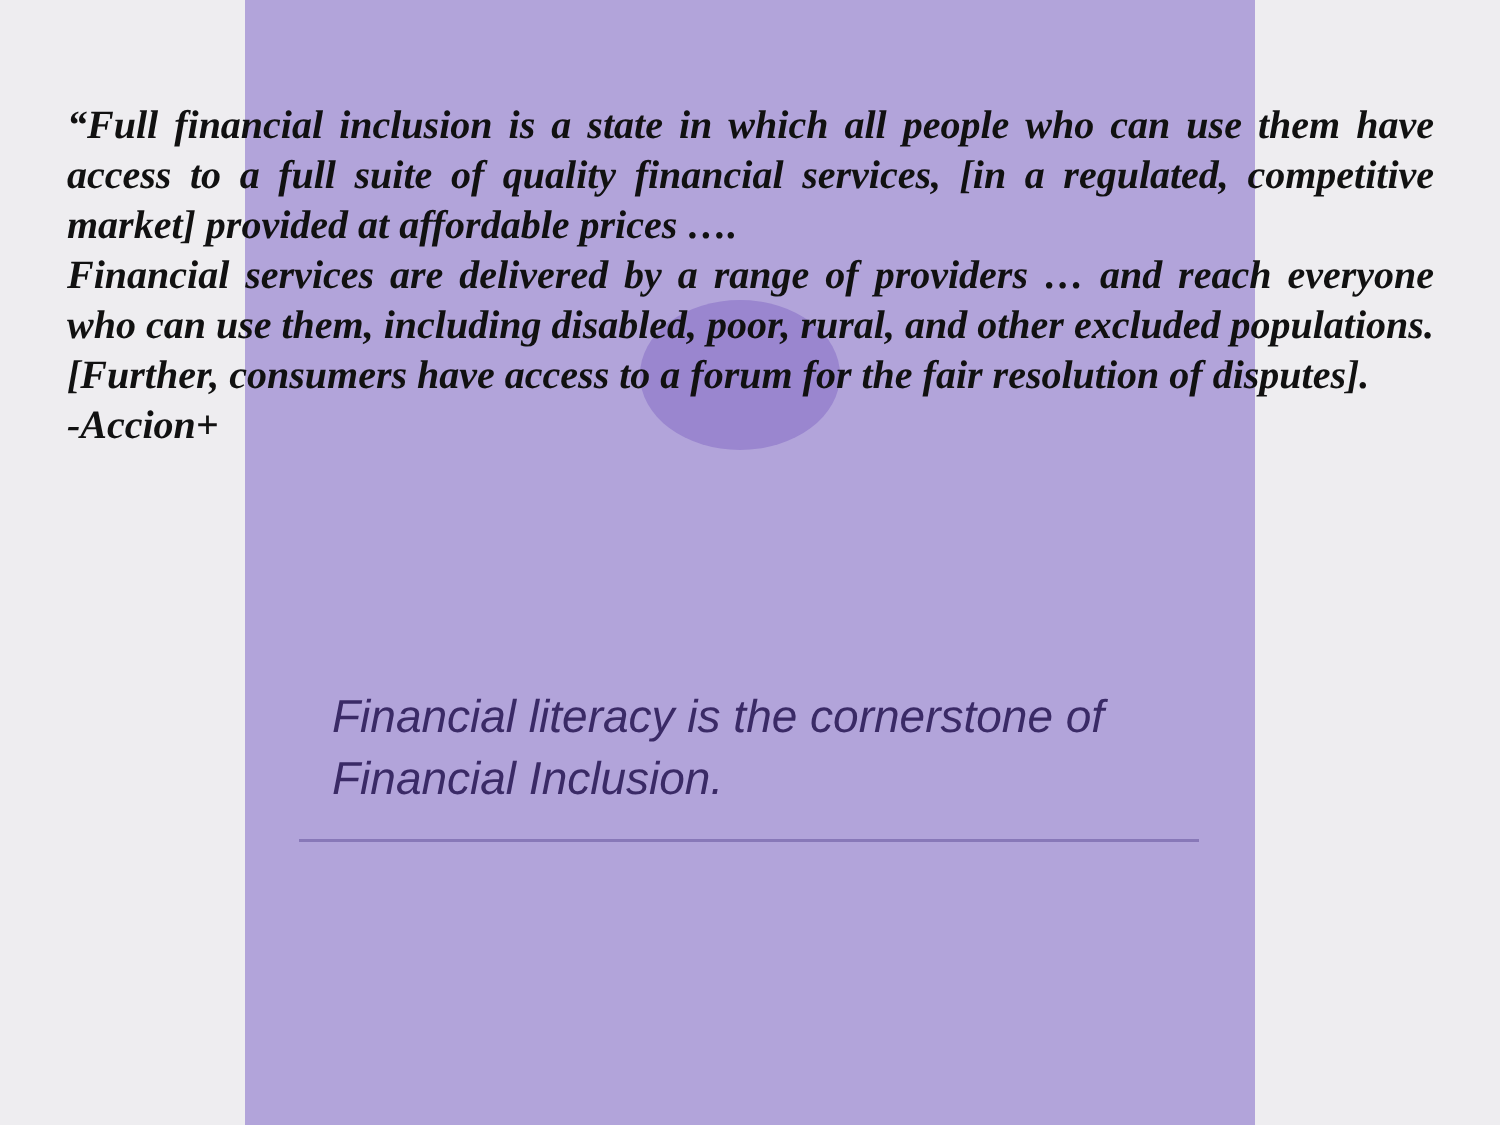“Full financial inclusion is a state in which all people who can use them have access to a full suite of quality financial services, [in a regulated, competitive market] provided at affordable prices ….
Financial services are delivered by a range of providers … and reach everyone who can use them, including disabled, poor, rural, and other excluded populations.
[Further, consumers have access to a forum for the fair resolution of disputes].
-Accion+
Financial literacy is the cornerstone of
Financial Inclusion.